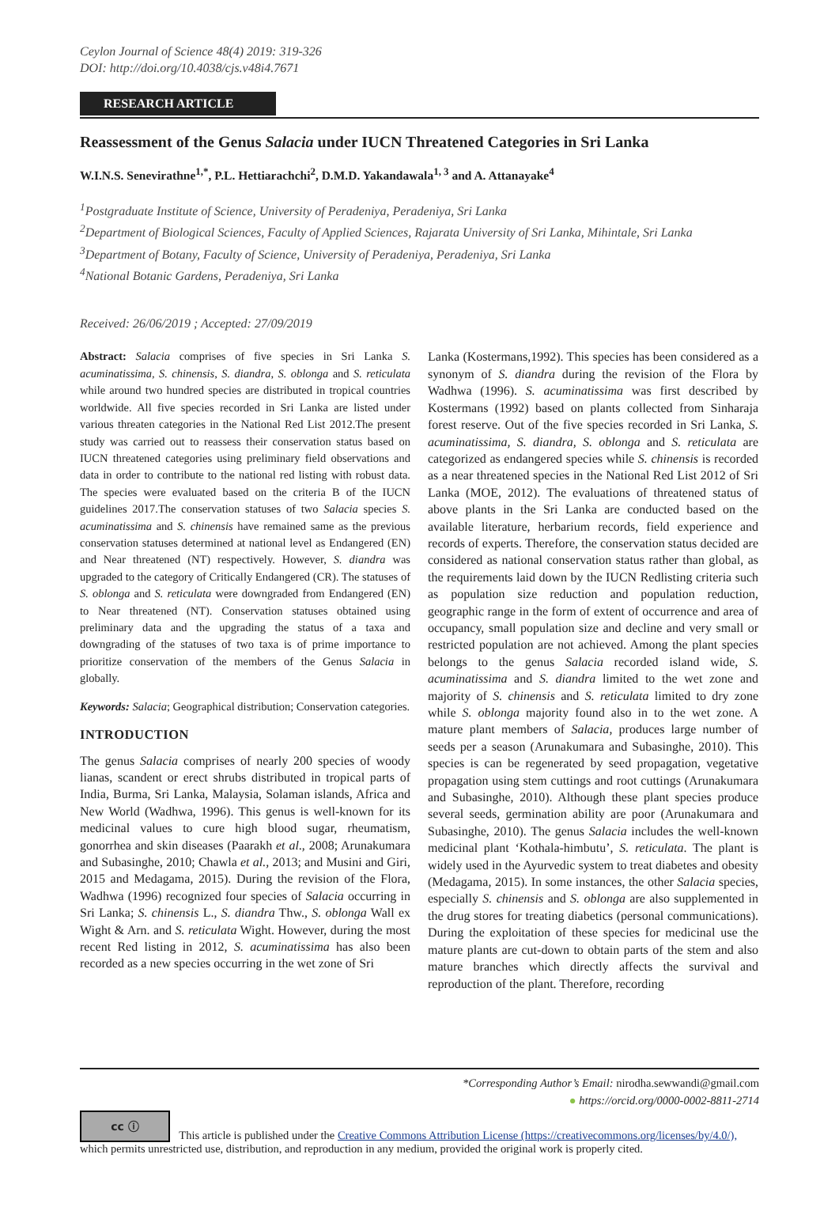Ceylon Journal of Science 48(4) 2019: 319-326
DOI: http://doi.org/10.4038/cjs.v48i4.7671
RESEARCH ARTICLE
Reassessment of the Genus Salacia under IUCN Threatened Categories in Sri Lanka
W.I.N.S. Senevirathne<sup>1,*</sup>, P.L. Hettiarachchi<sup>2</sup>, D.M.D. Yakandawala<sup>1, 3</sup> and A. Attanayake<sup>4</sup>
<sup>1</sup> Postgraduate Institute of Science, University of Peradeniya, Peradeniya, Sri Lanka
<sup>2</sup> Department of Biological Sciences, Faculty of Applied Sciences, Rajarata University of Sri Lanka, Mihintale, Sri Lanka
<sup>3</sup> Department of Botany, Faculty of Science, University of Peradeniya, Peradeniya, Sri Lanka
<sup>4</sup> National Botanic Gardens, Peradeniya, Sri Lanka
Received: 26/06/2019 ; Accepted: 27/09/2019
Abstract: Salacia comprises of five species in Sri Lanka S. acuminatissima, S. chinensis, S. diandra, S. oblonga and S. reticulata while around two hundred species are distributed in tropical countries worldwide. All five species recorded in Sri Lanka are listed under various threaten categories in the National Red List 2012.The present study was carried out to reassess their conservation status based on IUCN threatened categories using preliminary field observations and data in order to contribute to the national red listing with robust data. The species were evaluated based on the criteria B of the IUCN guidelines 2017.The conservation statuses of two Salacia species S. acuminatissima and S. chinensis have remained same as the previous conservation statuses determined at national level as Endangered (EN) and Near threatened (NT) respectively. However, S. diandra was upgraded to the category of Critically Endangered (CR). The statuses of S. oblonga and S. reticulata were downgraded from Endangered (EN) to Near threatened (NT). Conservation statuses obtained using preliminary data and the upgrading the status of a taxa and downgrading of the statuses of two taxa is of prime importance to prioritize conservation of the members of the Genus Salacia in globally.
Keywords: Salacia; Geographical distribution; Conservation categories.
INTRODUCTION
The genus Salacia comprises of nearly 200 species of woody lianas, scandent or erect shrubs distributed in tropical parts of India, Burma, Sri Lanka, Malaysia, Solaman islands, Africa and New World (Wadhwa, 1996). This genus is well-known for its medicinal values to cure high blood sugar, rheumatism, gonorrhea and skin diseases (Paarakh et al., 2008; Arunakumara and Subasinghe, 2010; Chawla et al., 2013; and Musini and Giri, 2015 and Medagama, 2015). During the revision of the Flora, Wadhwa (1996) recognized four species of Salacia occurring in Sri Lanka; S. chinensis L., S. diandra Thw., S. oblonga Wall ex Wight & Arn. and S. reticulata Wight. However, during the most recent Red listing in 2012, S. acuminatissima has also been recorded as a new species occurring in the wet zone of Sri
Lanka (Kostermans,1992). This species has been considered as a synonym of S. diandra during the revision of the Flora by Wadhwa (1996). S. acuminatissima was first described by Kostermans (1992) based on plants collected from Sinharaja forest reserve. Out of the five species recorded in Sri Lanka, S. acuminatissima, S. diandra, S. oblonga and S. reticulata are categorized as endangered species while S. chinensis is recorded as a near threatened species in the National Red List 2012 of Sri Lanka (MOE, 2012). The evaluations of threatened status of above plants in the Sri Lanka are conducted based on the available literature, herbarium records, field experience and records of experts. Therefore, the conservation status decided are considered as national conservation status rather than global, as the requirements laid down by the IUCN Redlisting criteria such as population size reduction and population reduction, geographic range in the form of extent of occurrence and area of occupancy, small population size and decline and very small or restricted population are not achieved. Among the plant species belongs to the genus Salacia recorded island wide, S. acuminatissima and S. diandra limited to the wet zone and majority of S. chinensis and S. reticulata limited to dry zone while S. oblonga majority found also in to the wet zone. A mature plant members of Salacia, produces large number of seeds per a season (Arunakumara and Subasinghe, 2010). This species is can be regenerated by seed propagation, vegetative propagation using stem cuttings and root cuttings (Arunakumara and Subasinghe, 2010). Although these plant species produce several seeds, germination ability are poor (Arunakumara and Subasinghe, 2010). The genus Salacia includes the well-known medicinal plant ‘Kothala-himbutu’, S. reticulata. The plant is widely used in the Ayurvedic system to treat diabetes and obesity (Medagama, 2015). In some instances, the other Salacia species, especially S. chinensis and S. oblonga are also supplemented in the drug stores for treating diabetics (personal communications). During the exploitation of these species for medicinal use the mature plants are cut-down to obtain parts of the stem and also mature branches which directly affects the survival and reproduction of the plant. Therefore, recording
*Corresponding Author’s Email: nirodha.sewwandi@gmail.com
● https://orcid.org/0000-0002-8811-2714
cc ⓘ This article is published under the Creative Commons Attribution License (https://creativecommons.org/licenses/by/4.0/),
which permits unrestricted use, distribution, and reproduction in any medium, provided the original work is properly cited.